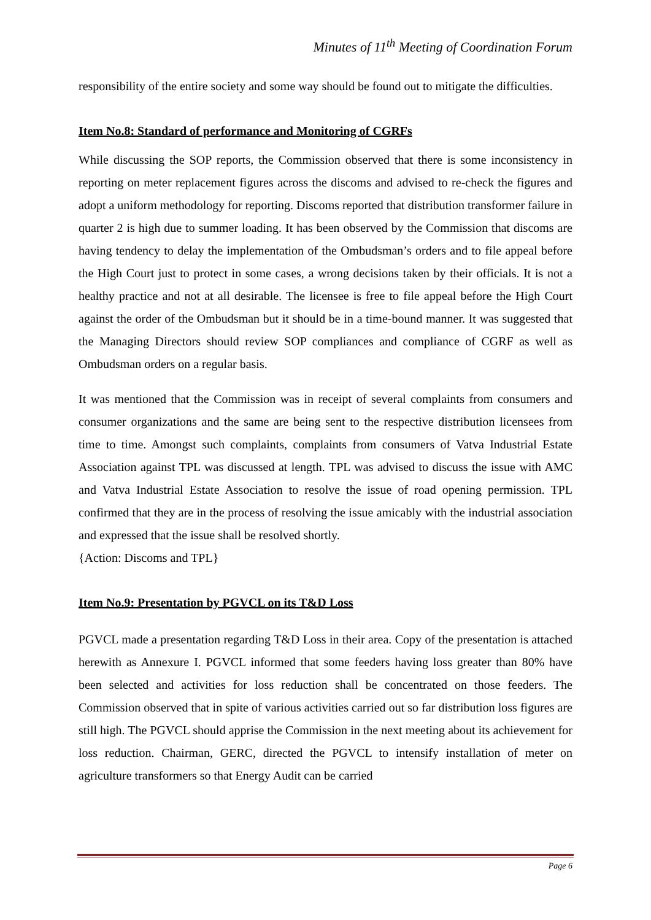Minutes of 11<sup>th</sup> Meeting of Coordination Forum
responsibility of the entire society and some way should be found out to mitigate the difficulties.
Item No.8: Standard of performance and Monitoring of CGRFs
While discussing the SOP reports, the Commission observed that there is some inconsistency in reporting on meter replacement figures across the discoms and advised to re-check the figures and adopt a uniform methodology for reporting. Discoms reported that distribution transformer failure in quarter 2 is high due to summer loading. It has been observed by the Commission that discoms are having tendency to delay the implementation of the Ombudsman’s orders and to file appeal before the High Court just to protect in some cases, a wrong decisions taken by their officials. It is not a healthy practice and not at all desirable. The licensee is free to file appeal before the High Court against the order of the Ombudsman but it should be in a time-bound manner. It was suggested that the Managing Directors should review SOP compliances and compliance of CGRF as well as Ombudsman orders on a regular basis.
It was mentioned that the Commission was in receipt of several complaints from consumers and consumer organizations and the same are being sent to the respective distribution licensees from time to time. Amongst such complaints, complaints from consumers of Vatva Industrial Estate Association against TPL was discussed at length. TPL was advised to discuss the issue with AMC and Vatva Industrial Estate Association to resolve the issue of road opening permission. TPL confirmed that they are in the process of resolving the issue amicably with the industrial association and expressed that the issue shall be resolved shortly.
{Action: Discoms and TPL}
Item No.9: Presentation by PGVCL on its T&D Loss
PGVCL made a presentation regarding T&D Loss in their area. Copy of the presentation is attached herewith as Annexure I. PGVCL informed that some feeders having loss greater than 80% have been selected and activities for loss reduction shall be concentrated on those feeders. The Commission observed that in spite of various activities carried out so far distribution loss figures are still high. The PGVCL should apprise the Commission in the next meeting about its achievement for loss reduction. Chairman, GERC, directed the PGVCL to intensify installation of meter on agriculture transformers so that Energy Audit can be carried
Page 6